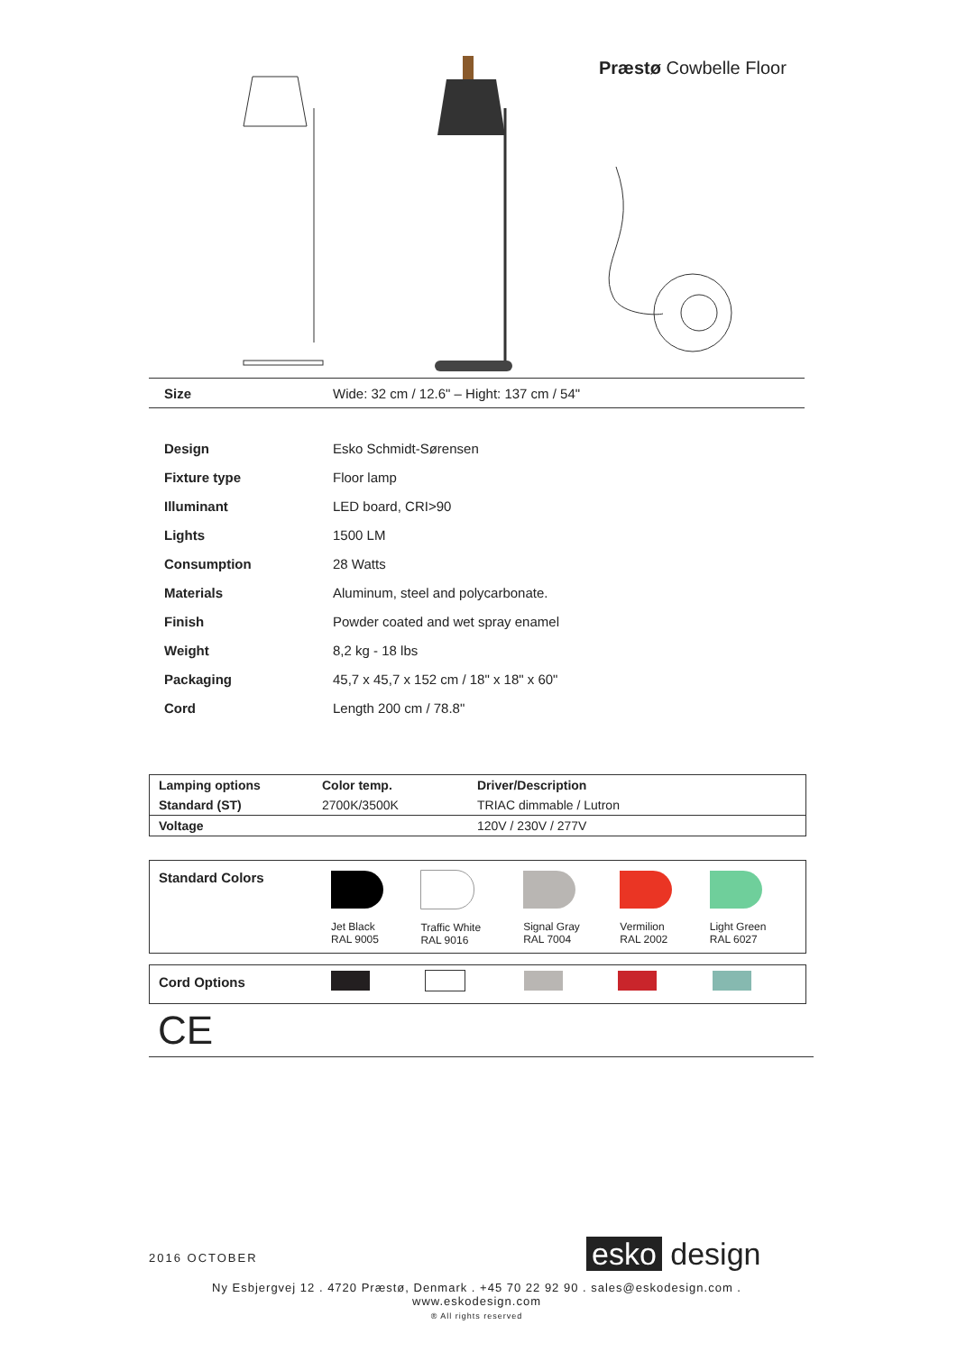Præstø Cowbelle Floor
| Size | Wide: 32 cm / 12.6" – Hight: 137 cm / 54" |
| Design | Esko Schmidt-Sørensen |
| Fixture type | Floor lamp |
| Illuminant | LED board, CRI>90 |
| Lights | 1500 LM |
| Consumption | 28 Watts |
| Materials | Aluminum, steel and polycarbonate. |
| Finish | Powder coated and wet spray enamel |
| Weight | 8,2 kg - 18 lbs |
| Packaging | 45,7 x 45,7 x 152 cm / 18" x 18" x 60" |
| Cord | Length 200 cm / 78.8" |
| Lamping options | Color temp. | Driver/Description |
| --- | --- | --- |
| Standard (ST) | 2700K/3500K | TRIAC dimmable / Lutron |
| Voltage | | 120V / 230V / 277V |
| Standard Colors | Jet Black RAL 9005 | Traffic White RAL 9016 | Signal Gray RAL 7004 | Vermilion RAL 2002 | Light Green RAL 6027 |
| Cord Options | | | | | |
CE
2016 OCTOBER esko design
Ny Esbjergvej 12 . 4720 Præstø, Denmark . +45 70 22 92 90 . sales@eskodesign.com . www.eskodesign.com
® All rights reserved